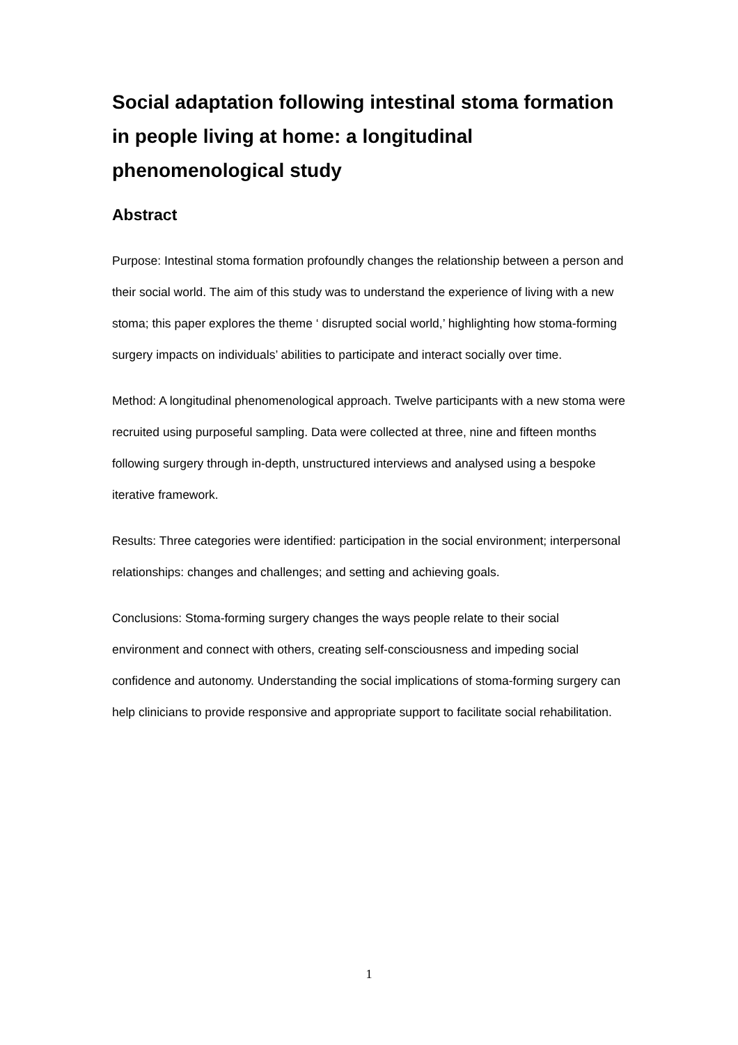Social adaptation following intestinal stoma formation in people living at home: a longitudinal phenomenological study
Abstract
Purpose: Intestinal stoma formation profoundly changes the relationship between a person and their social world. The aim of this study was to understand the experience of living with a new stoma; this paper explores the theme ‘ disrupted social world,’ highlighting how stoma-forming surgery impacts on individuals’ abilities to participate and interact socially over time.
Method: A longitudinal phenomenological approach. Twelve participants with a new stoma were recruited using purposeful sampling. Data were collected at three, nine and fifteen months following surgery through in-depth, unstructured interviews and analysed using a bespoke iterative framework.
Results: Three categories were identified: participation in the social environment; interpersonal relationships: changes and challenges; and setting and achieving goals.
Conclusions: Stoma-forming surgery changes the ways people relate to their social environment and connect with others, creating self-consciousness and impeding social confidence and autonomy. Understanding the social implications of stoma-forming surgery can help clinicians to provide responsive and appropriate support to facilitate social rehabilitation.
1